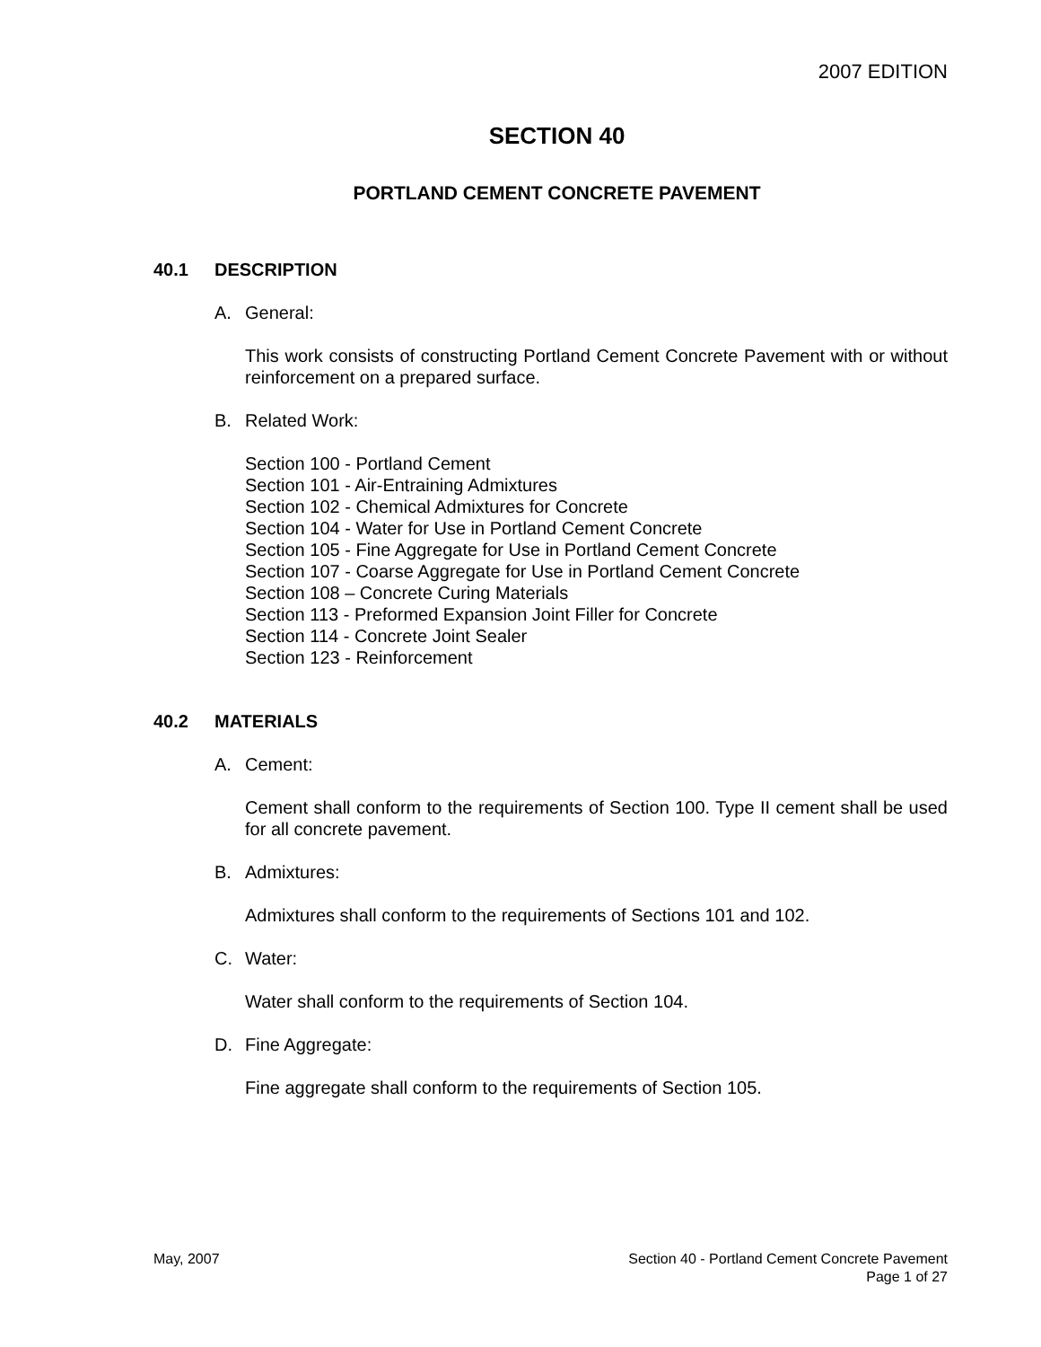2007 EDITION
SECTION 40
PORTLAND CEMENT CONCRETE PAVEMENT
40.1 DESCRIPTION
A. General:
This work consists of constructing Portland Cement Concrete Pavement with or without reinforcement on a prepared surface.
B. Related Work:
Section 100 - Portland Cement
Section 101 - Air-Entraining Admixtures
Section 102 - Chemical Admixtures for Concrete
Section 104 - Water for Use in Portland Cement Concrete
Section 105 - Fine Aggregate for Use in Portland Cement Concrete
Section 107 - Coarse Aggregate for Use in Portland Cement Concrete
Section 108 – Concrete Curing Materials
Section 113 - Preformed Expansion Joint Filler for Concrete
Section 114 - Concrete Joint Sealer
Section 123 - Reinforcement
40.2 MATERIALS
A. Cement:
Cement shall conform to the requirements of Section 100. Type II cement shall be used for all concrete pavement.
B. Admixtures:
Admixtures shall conform to the requirements of Sections 101 and 102.
C. Water:
Water shall conform to the requirements of Section 104.
D. Fine Aggregate:
Fine aggregate shall conform to the requirements of Section 105.
May, 2007 Section 40 - Portland Cement Concrete Pavement
Page 1 of 27